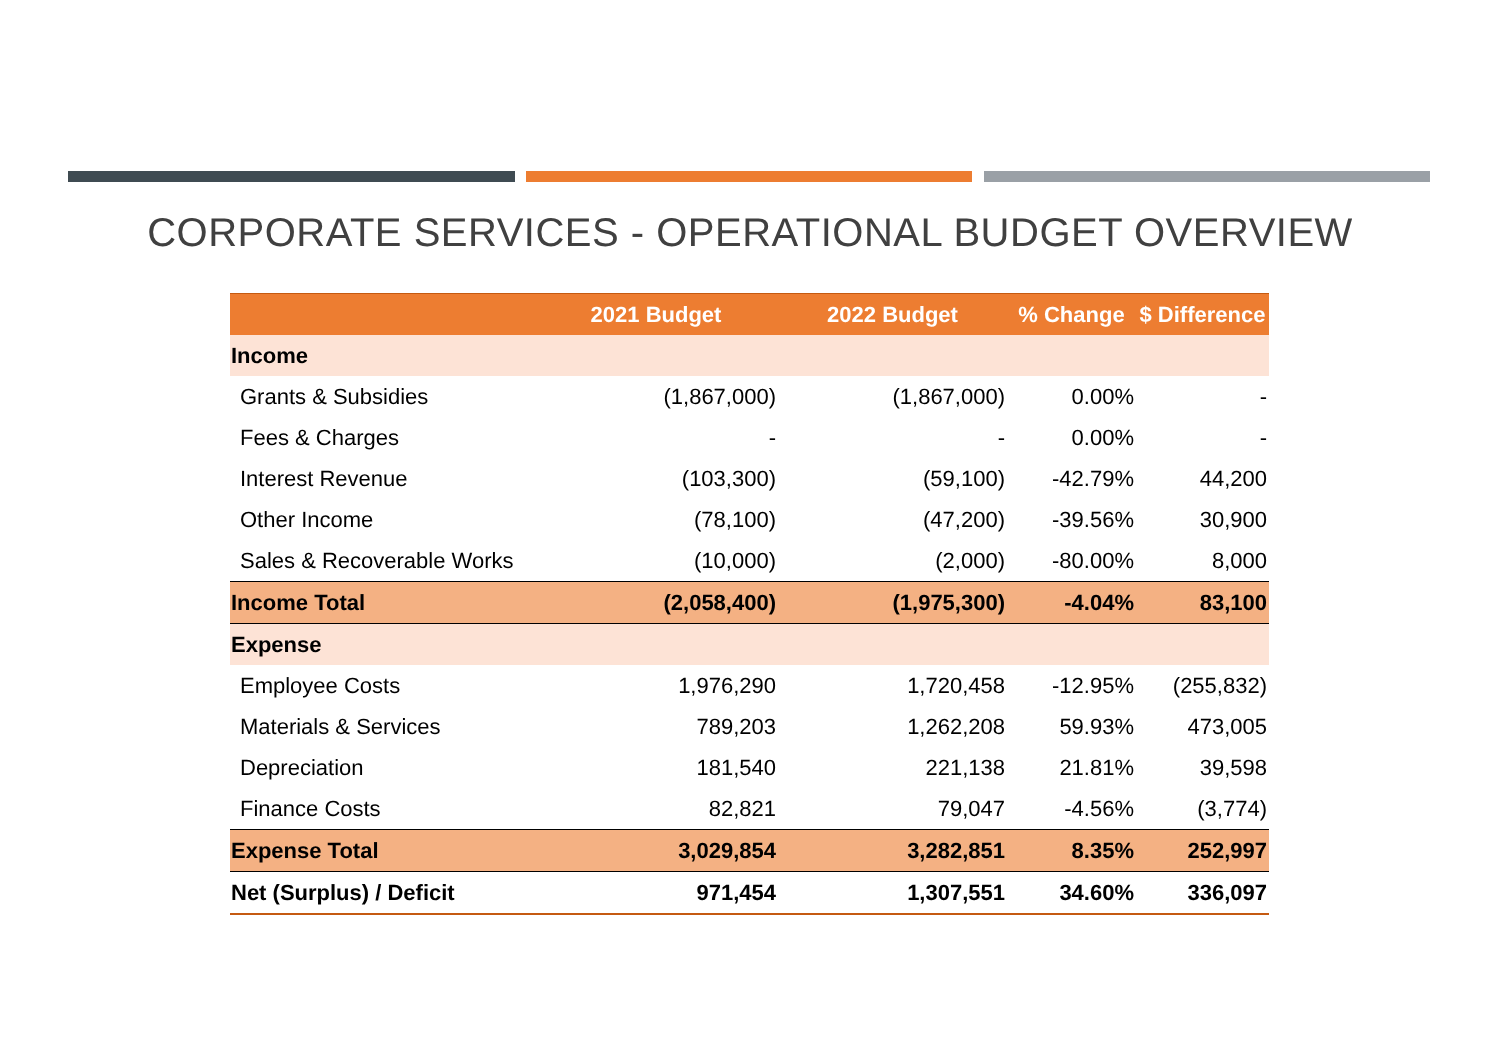CORPORATE SERVICES - OPERATIONAL BUDGET OVERVIEW
| | 2021 Budget | 2022 Budget | % Change | $ Difference |
| --- | --- | --- | --- | --- |
| Income | | | | |
| Grants & Subsidies | (1,867,000) | (1,867,000) | 0.00% | - |
| Fees & Charges | - | - | 0.00% | - |
| Interest Revenue | (103,300) | (59,100) | -42.79% | 44,200 |
| Other Income | (78,100) | (47,200) | -39.56% | 30,900 |
| Sales & Recoverable Works | (10,000) | (2,000) | -80.00% | 8,000 |
| Income Total | (2,058,400) | (1,975,300) | -4.04% | 83,100 |
| Expense | | | | |
| Employee Costs | 1,976,290 | 1,720,458 | -12.95% | (255,832) |
| Materials & Services | 789,203 | 1,262,208 | 59.93% | 473,005 |
| Depreciation | 181,540 | 221,138 | 21.81% | 39,598 |
| Finance Costs | 82,821 | 79,047 | -4.56% | (3,774) |
| Expense Total | 3,029,854 | 3,282,851 | 8.35% | 252,997 |
| Net (Surplus) / Deficit | 971,454 | 1,307,551 | 34.60% | 336,097 |